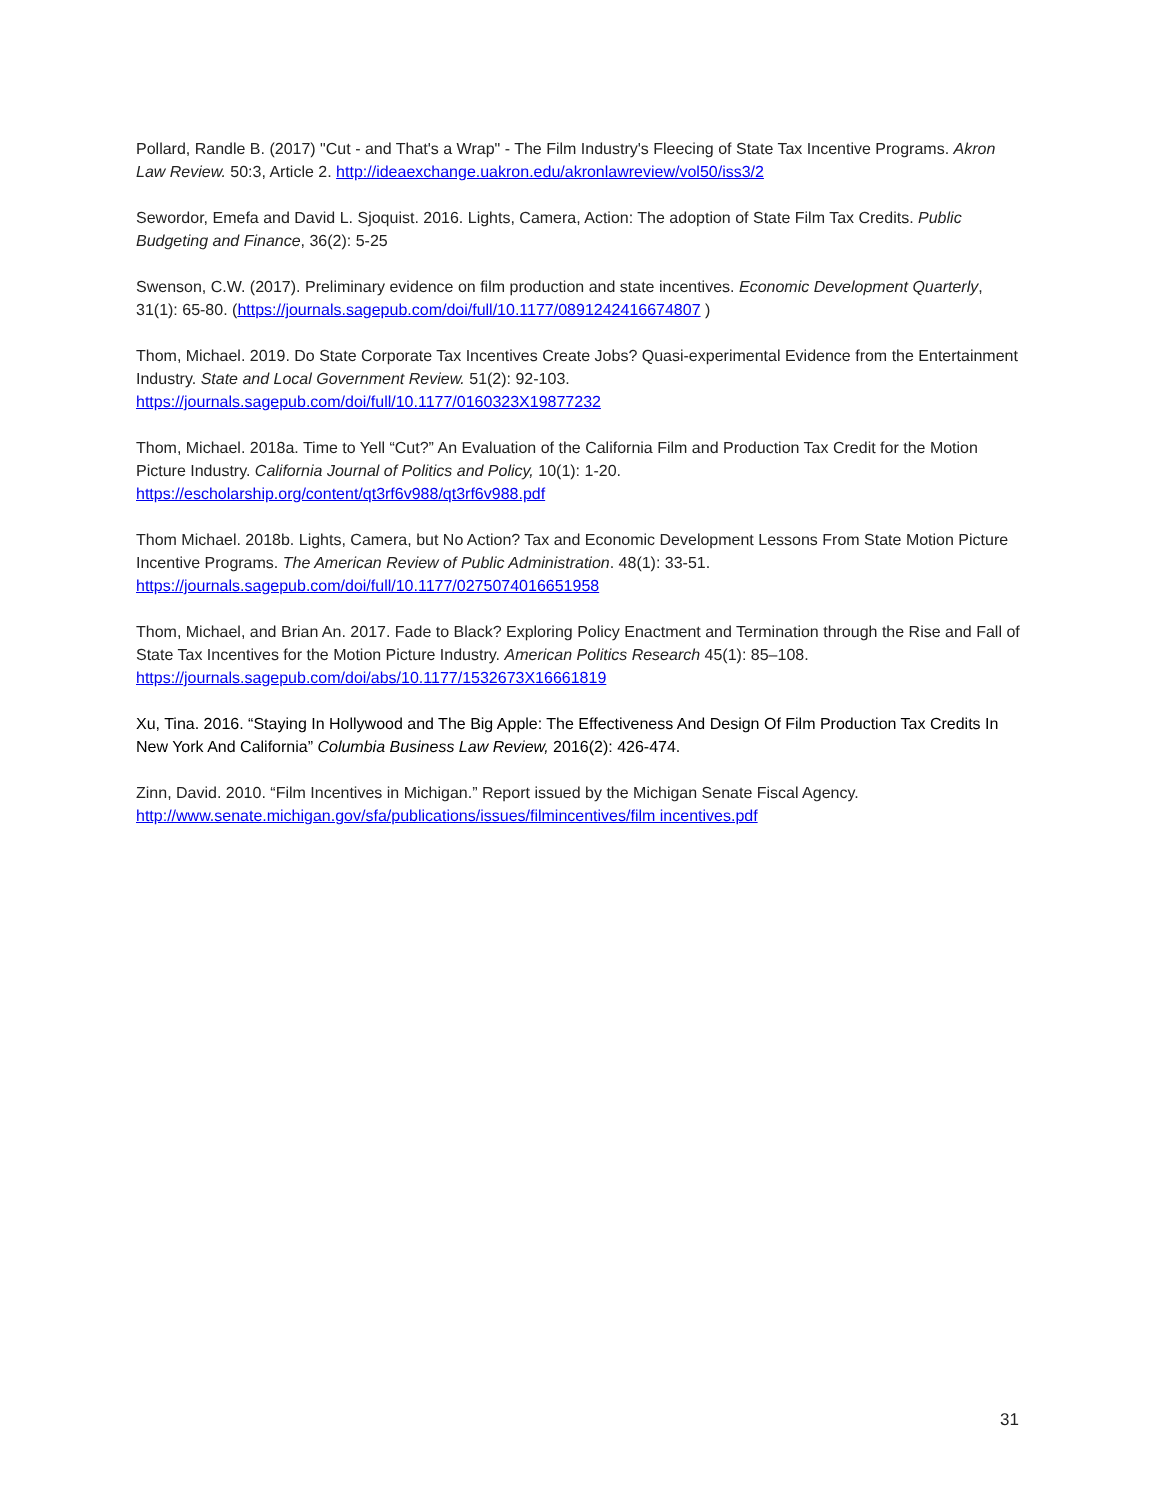Pollard, Randle B. (2017) "Cut - and That's a Wrap" - The Film Industry's Fleecing of State Tax Incentive Programs. Akron Law Review. 50:3, Article 2. http://ideaexchange.uakron.edu/akronlawreview/vol50/iss3/2
Sewordor, Emefa and David L. Sjoquist. 2016. Lights, Camera, Action: The adoption of State Film Tax Credits. Public Budgeting and Finance, 36(2): 5-25
Swenson, C.W. (2017). Preliminary evidence on film production and state incentives. Economic Development Quarterly, 31(1): 65-80. (https://journals.sagepub.com/doi/full/10.1177/0891242416674807 )
Thom, Michael. 2019. Do State Corporate Tax Incentives Create Jobs? Quasi-experimental Evidence from the Entertainment Industry. State and Local Government Review. 51(2): 92-103.
https://journals.sagepub.com/doi/full/10.1177/0160323X19877232
Thom, Michael. 2018a. Time to Yell “Cut?” An Evaluation of the California Film and Production Tax Credit for the Motion Picture Industry. California Journal of Politics and Policy, 10(1): 1-20.
https://escholarship.org/content/qt3rf6v988/qt3rf6v988.pdf
Thom Michael. 2018b. Lights, Camera, but No Action? Tax and Economic Development Lessons From State Motion Picture Incentive Programs. The American Review of Public Administration. 48(1): 33-51.
https://journals.sagepub.com/doi/full/10.1177/0275074016651958
Thom, Michael, and Brian An. 2017. Fade to Black? Exploring Policy Enactment and Termination through the Rise and Fall of State Tax Incentives for the Motion Picture Industry. American Politics Research 45(1): 85–108.
https://journals.sagepub.com/doi/abs/10.1177/1532673X16661819
Xu, Tina. 2016. “Staying In Hollywood and The Big Apple: The Effectiveness And Design Of Film Production Tax Credits In New York And California” Columbia Business Law Review, 2016(2): 426-474.
Zinn, David. 2010. “Film Incentives in Michigan.” Report issued by the Michigan Senate Fiscal Agency.
http://www.senate.michigan.gov/sfa/publications/issues/filmincentives/film incentives.pdf
31